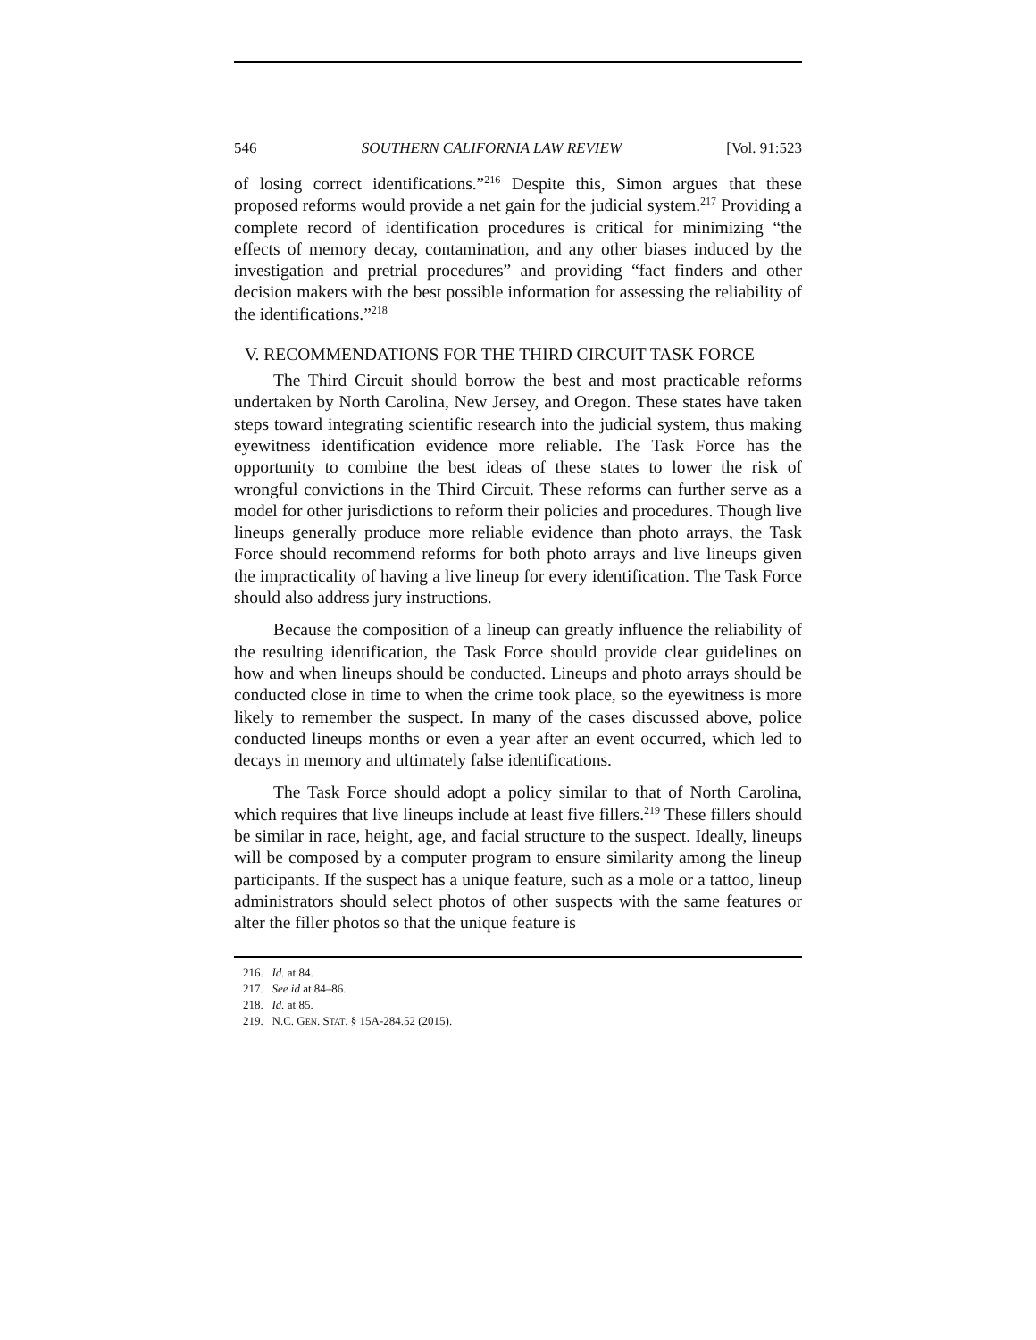546 SOUTHERN CALIFORNIA LAW REVIEW [Vol. 91:523
of losing correct identifications.”<sup>216</sup> Despite this, Simon argues that these proposed reforms would provide a net gain for the judicial system.<sup>217</sup> Providing a complete record of identification procedures is critical for minimizing “the effects of memory decay, contamination, and any other biases induced by the investigation and pretrial procedures” and providing “fact finders and other decision makers with the best possible information for assessing the reliability of the identifications.”<sup>218</sup>
V. RECOMMENDATIONS FOR THE THIRD CIRCUIT TASK FORCE
The Third Circuit should borrow the best and most practicable reforms undertaken by North Carolina, New Jersey, and Oregon. These states have taken steps toward integrating scientific research into the judicial system, thus making eyewitness identification evidence more reliable. The Task Force has the opportunity to combine the best ideas of these states to lower the risk of wrongful convictions in the Third Circuit. These reforms can further serve as a model for other jurisdictions to reform their policies and procedures. Though live lineups generally produce more reliable evidence than photo arrays, the Task Force should recommend reforms for both photo arrays and live lineups given the impracticality of having a live lineup for every identification. The Task Force should also address jury instructions.
Because the composition of a lineup can greatly influence the reliability of the resulting identification, the Task Force should provide clear guidelines on how and when lineups should be conducted. Lineups and photo arrays should be conducted close in time to when the crime took place, so the eyewitness is more likely to remember the suspect. In many of the cases discussed above, police conducted lineups months or even a year after an event occurred, which led to decays in memory and ultimately false identifications.
The Task Force should adopt a policy similar to that of North Carolina, which requires that live lineups include at least five fillers.<sup>219</sup> These fillers should be similar in race, height, age, and facial structure to the suspect. Ideally, lineups will be composed by a computer program to ensure similarity among the lineup participants. If the suspect has a unique feature, such as a mole or a tattoo, lineup administrators should select photos of other suspects with the same features or alter the filler photos so that the unique feature is
216. Id. at 84.
217. See id at 84–86.
218. Id. at 85.
219. N.C. GEN. STAT. § 15A-284.52 (2015).